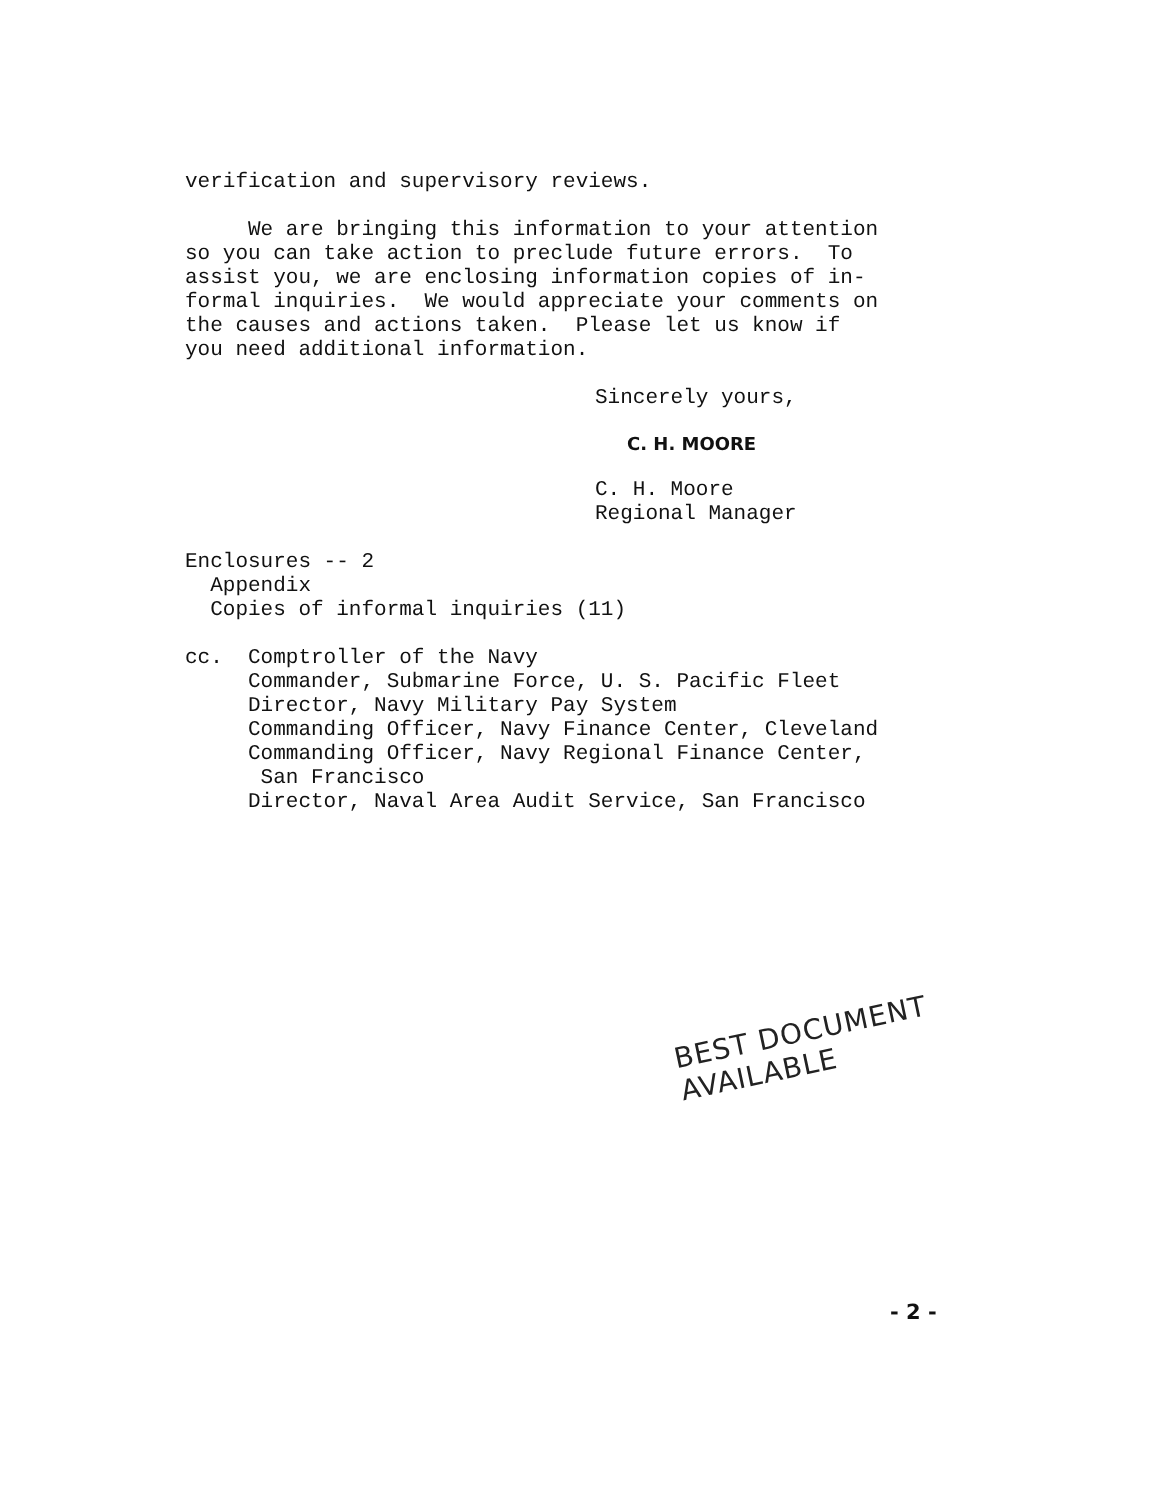verification and supervisory reviews.
We are bringing this information to your attention so you can take action to preclude future errors. To assist you, we are enclosing information copies of in- formal inquiries. We would appreciate your comments on the causes and actions taken. Please let us know if you need additional information.
Sincerely yours,
C. H. MOORE
C. H. Moore Regional Manager
Enclosures -- 2 Appendix Copies of informal inquiries (11)
cc. Comptroller of the Navy Commander, Submarine Force, U. S. Pacific Fleet Director, Navy Military Pay System Commanding Officer, Navy Finance Center, Cleveland Commanding Officer, Navy Regional Finance Center, San Francisco Director, Naval Area Audit Service, San Francisco
BEST DOCUMENT AVAILABLE
- 2 -